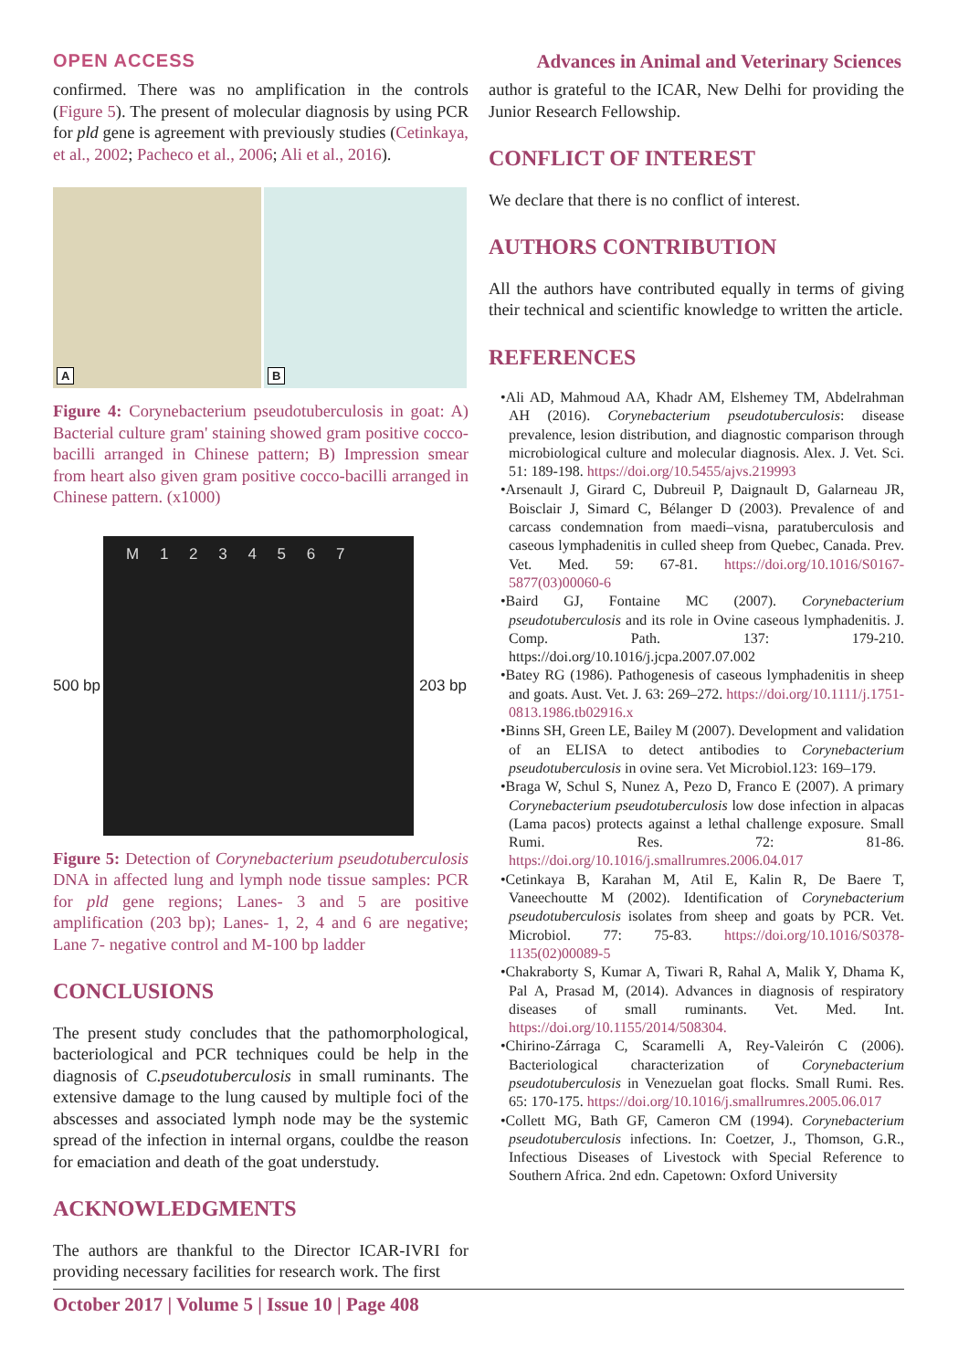OPEN ACCESS Advances in Animal and Veterinary Sciences
confirmed. There was no amplification in the controls (Figure 5). The present of molecular diagnosis by using PCR for pld gene is agreement with previously studies (Cetinkaya, et al., 2002; Pacheco et al., 2006; Ali et al., 2016).
A
B
Figure 4: Corynebacterium pseudotuberculosis in goat: A) Bacterial culture gram' staining showed gram positive cocco-bacilli arranged in Chinese pattern; B) Impression smear from heart also given gram positive cocco-bacilli arranged in Chinese pattern. (x1000)
500 bp
M 1 2 3 4 5 6 7
203 bp
Figure 5: Detection of Corynebacterium pseudotuberculosis DNA in affected lung and lymph node tissue samples: PCR for pld gene regions; Lanes- 3 and 5 are positive amplification (203 bp); Lanes- 1, 2, 4 and 6 are negative; Lane 7- negative control and M-100 bp ladder
CONCLUSIONS
The present study concludes that the pathomorphological, bacteriological and PCR techniques could be help in the diagnosis of C.pseudotuberculosis in small ruminants. The extensive damage to the lung caused by multiple foci of the abscesses and associated lymph node may be the systemic spread of the infection in internal organs, couldbe the reason for emaciation and death of the goat understudy.
ACKNOWLEDGMENTS
The authors are thankful to the Director ICAR-IVRI for providing necessary facilities for research work. The first
author is grateful to the ICAR, New Delhi for providing the Junior Research Fellowship.
CONFLICT OF INTEREST
We declare that there is no conflict of interest.
AUTHORS CONTRIBUTION
All the authors have contributed equally in terms of giving their technical and scientific knowledge to written the article.
REFERENCES
•Ali AD, Mahmoud AA, Khadr AM, Elshemey TM, Abdelrahman AH (2016). Corynebacterium pseudotuberculosis: disease prevalence, lesion distribution, and diagnostic comparison through microbiological culture and molecular diagnosis. Alex. J. Vet. Sci. 51: 189-198. https://doi.org/10.5455/ajvs.219993
•Arsenault J, Girard C, Dubreuil P, Daignault D, Galarneau JR, Boisclair J, Simard C, Bélanger D (2003). Prevalence of and carcass condemnation from maedi–visna, paratuberculosis and caseous lymphadenitis in culled sheep from Quebec, Canada. Prev. Vet. Med. 59: 67-81. https://doi.org/10.1016/S0167-5877(03)00060-6
•Baird GJ, Fontaine MC (2007). Corynebacterium pseudotuberculosis and its role in Ovine caseous lymphadenitis. J. Comp. Path. 137: 179-210. https://doi.org/10.1016/j.jcpa.2007.07.002
•Batey RG (1986). Pathogenesis of caseous lymphadenitis in sheep and goats. Aust. Vet. J. 63: 269–272. https://doi.org/10.1111/j.1751-0813.1986.tb02916.x
•Binns SH, Green LE, Bailey M (2007). Development and validation of an ELISA to detect antibodies to Corynebacterium pseudotuberculosis in ovine sera. Vet Microbiol.123: 169–179.
•Braga W, Schul S, Nunez A, Pezo D, Franco E (2007). A primary Corynebacterium pseudotuberculosis low dose infection in alpacas (Lama pacos) protects against a lethal challenge exposure. Small Rumi. Res. 72: 81-86. https://doi.org/10.1016/j.smallrumres.2006.04.017
•Cetinkaya B, Karahan M, Atil E, Kalin R, De Baere T, Vaneechoutte M (2002). Identification of Corynebacterium pseudotuberculosis isolates from sheep and goats by PCR. Vet. Microbiol. 77: 75-83. https://doi.org/10.1016/S0378-1135(02)00089-5
•Chakraborty S, Kumar A, Tiwari R, Rahal A, Malik Y, Dhama K, Pal A, Prasad M, (2014). Advances in diagnosis of respiratory diseases of small ruminants. Vet. Med. Int. https://doi.org/10.1155/2014/508304.
•Chirino-Zárraga C, Scaramelli A, Rey-Valeirón C (2006). Bacteriological characterization of Corynebacterium pseudotuberculosis in Venezuelan goat flocks. Small Rumi. Res. 65: 170-175. https://doi.org/10.1016/j.smallrumres.2005.06.017
•Collett MG, Bath GF, Cameron CM (1994). Corynebacterium pseudotuberculosis infections. In: Coetzer, J., Thomson, G.R., Infectious Diseases of Livestock with Special Reference to Southern Africa. 2nd edn. Capetown: Oxford University
October 2017 | Volume 5 | Issue 10 | Page 408